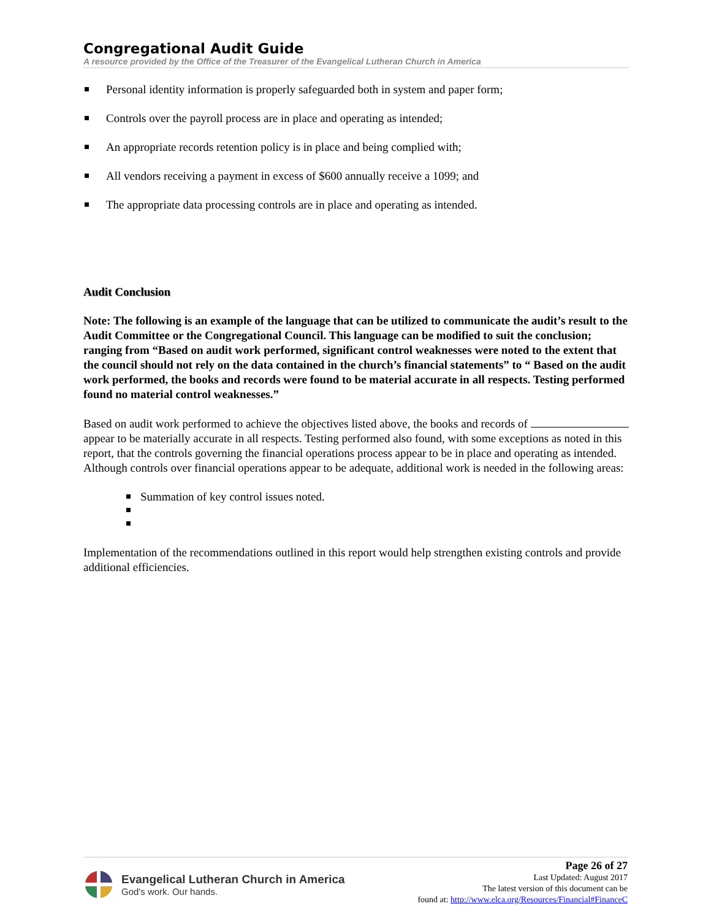Congregational Audit Guide
A resource provided by the Office of the Treasurer of the Evangelical Lutheran Church in America
Personal identity information is properly safeguarded both in system and paper form;
Controls over the payroll process are in place and operating as intended;
An appropriate records retention policy is in place and being complied with;
All vendors receiving a payment in excess of $600 annually receive a 1099; and
The appropriate data processing controls are in place and operating as intended.
Audit Conclusion
Note: The following is an example of the language that can be utilized to communicate the audit’s result to the Audit Committee or the Congregational Council. This language can be modified to suit the conclusion; ranging from “Based on audit work performed, significant control weaknesses were noted to the extent that the council should not rely on the data contained in the church’s financial statements” to “ Based on the audit work performed, the books and records were found to be material accurate in all respects. Testing performed found no material control weaknesses.”
Based on audit work performed to achieve the objectives listed above, the books and records of appear to be materially accurate in all respects. Testing performed also found, with some exceptions as noted in this report, that the controls governing the financial operations process appear to be in place and operating as intended. Although controls over financial operations appear to be adequate, additional work is needed in the following areas:
Summation of key control issues noted.
Implementation of the recommendations outlined in this report would help strengthen existing controls and provide additional efficiencies.
Evangelical Lutheran Church in America
God's work. Our hands.
Page 26 of 27
Last Updated: August 2017
The latest version of this document can be
found at: http://www.elca.org/Resources/Financial#FinanceC